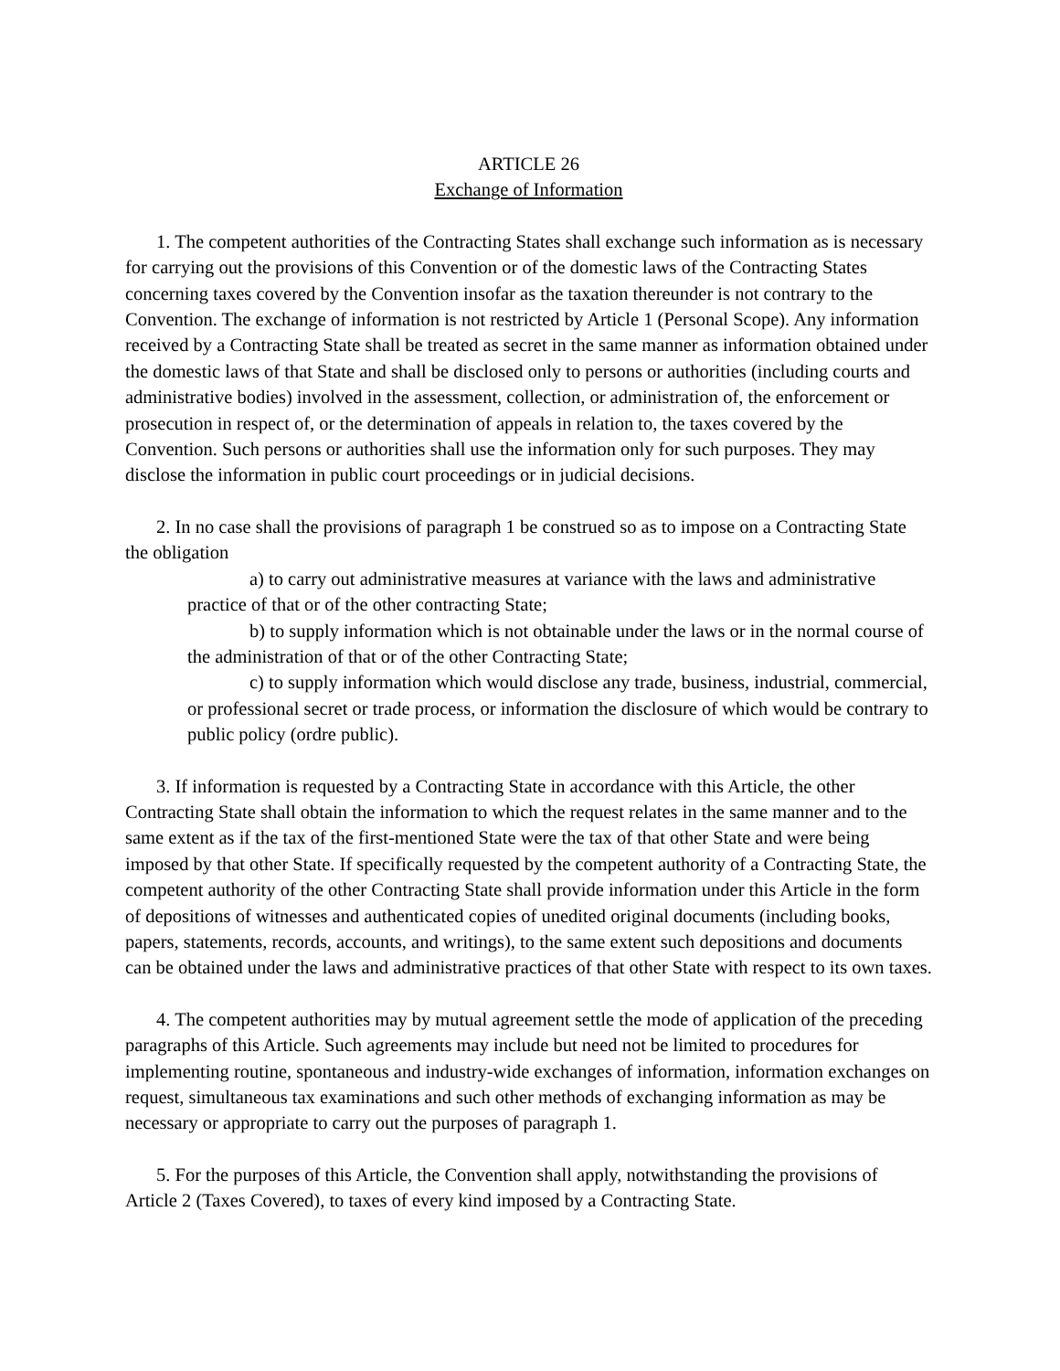ARTICLE 26
Exchange of Information
1. The competent authorities of the Contracting States shall exchange such information as is necessary for carrying out the provisions of this Convention or of the domestic laws of the Contracting States concerning taxes covered by the Convention insofar as the taxation thereunder is not contrary to the Convention. The exchange of information is not restricted by Article 1 (Personal Scope). Any information received by a Contracting State shall be treated as secret in the same manner as information obtained under the domestic laws of that State and shall be disclosed only to persons or authorities (including courts and administrative bodies) involved in the assessment, collection, or administration of, the enforcement or prosecution in respect of, or the determination of appeals in relation to, the taxes covered by the Convention. Such persons or authorities shall use the information only for such purposes. They may disclose the information in public court proceedings or in judicial decisions.
2. In no case shall the provisions of paragraph 1 be construed so as to impose on a Contracting State the obligation
a) to carry out administrative measures at variance with the laws and administrative practice of that or of the other contracting State;
b) to supply information which is not obtainable under the laws or in the normal course of the administration of that or of the other Contracting State;
c) to supply information which would disclose any trade, business, industrial, commercial, or professional secret or trade process, or information the disclosure of which would be contrary to public policy (ordre public).
3. If information is requested by a Contracting State in accordance with this Article, the other Contracting State shall obtain the information to which the request relates in the same manner and to the same extent as if the tax of the first-mentioned State were the tax of that other State and were being imposed by that other State. If specifically requested by the competent authority of a Contracting State, the competent authority of the other Contracting State shall provide information under this Article in the form of depositions of witnesses and authenticated copies of unedited original documents (including books, papers, statements, records, accounts, and writings), to the same extent such depositions and documents can be obtained under the laws and administrative practices of that other State with respect to its own taxes.
4. The competent authorities may by mutual agreement settle the mode of application of the preceding paragraphs of this Article. Such agreements may include but need not be limited to procedures for implementing routine, spontaneous and industry-wide exchanges of information, information exchanges on request, simultaneous tax examinations and such other methods of exchanging information as may be necessary or appropriate to carry out the purposes of paragraph 1.
5. For the purposes of this Article, the Convention shall apply, notwithstanding the provisions of Article 2 (Taxes Covered), to taxes of every kind imposed by a Contracting State.